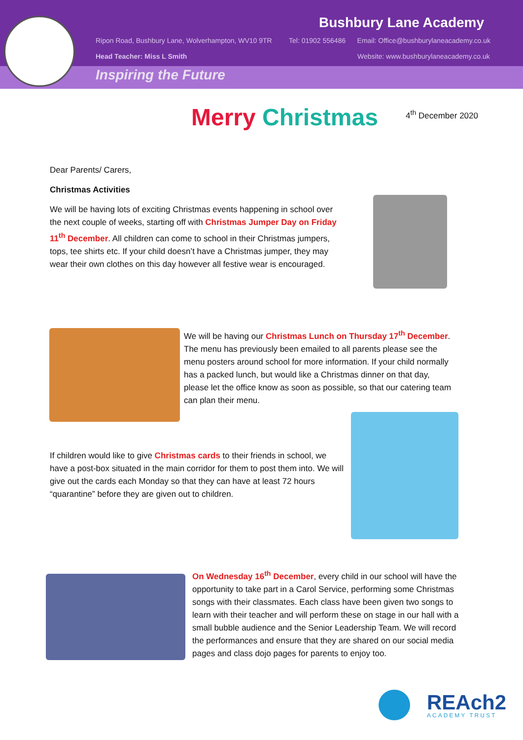Bushbury Lane Academy
Ripon Road, Bushbury Lane, Wolverhampton, WV10 9TR
Tel: 01902 556486 Email: Office@bushburylaneacademy.co.uk
Head Teacher: Miss L Smith
Website: www.bushburylaneacademy.co.uk
Inspiring the Future
Merry Christmas 4<sup>th</sup> December 2020
Dear Parents/ Carers,
Christmas Activities
We will be having lots of exciting Christmas events happening in school over the next couple of weeks, starting off with Christmas Jumper Day on Friday 11<sup>th</sup> December. All children can come to school in their Christmas jumpers, tops, tee shirts etc. If your child doesn’t have a Christmas jumper, they may wear their own clothes on this day however all festive wear is encouraged.
We will be having our Christmas Lunch on Thursday 17<sup>th</sup> December. The menu has previously been emailed to all parents please see the menu posters around school for more information. If your child normally has a packed lunch, but would like a Christmas dinner on that day, please let the office know as soon as possible, so that our catering team can plan their menu.
If children would like to give Christmas cards to their friends in school, we have a post-box situated in the main corridor for them to post them into. We will give out the cards each Monday so that they can have at least 72 hours “quarantine” before they are given out to children.
On Wednesday 16<sup>th</sup> December, every child in our school will have the opportunity to take part in a Carol Service, performing some Christmas songs with their classmates. Each class have been given two songs to learn with their teacher and will perform these on stage in our hall with a small bubble audience and the Senior Leadership Team. We will record the performances and ensure that they are shared on our social media pages and class dojo pages for parents to enjoy too.
REAch2 ACADEMY TRUST